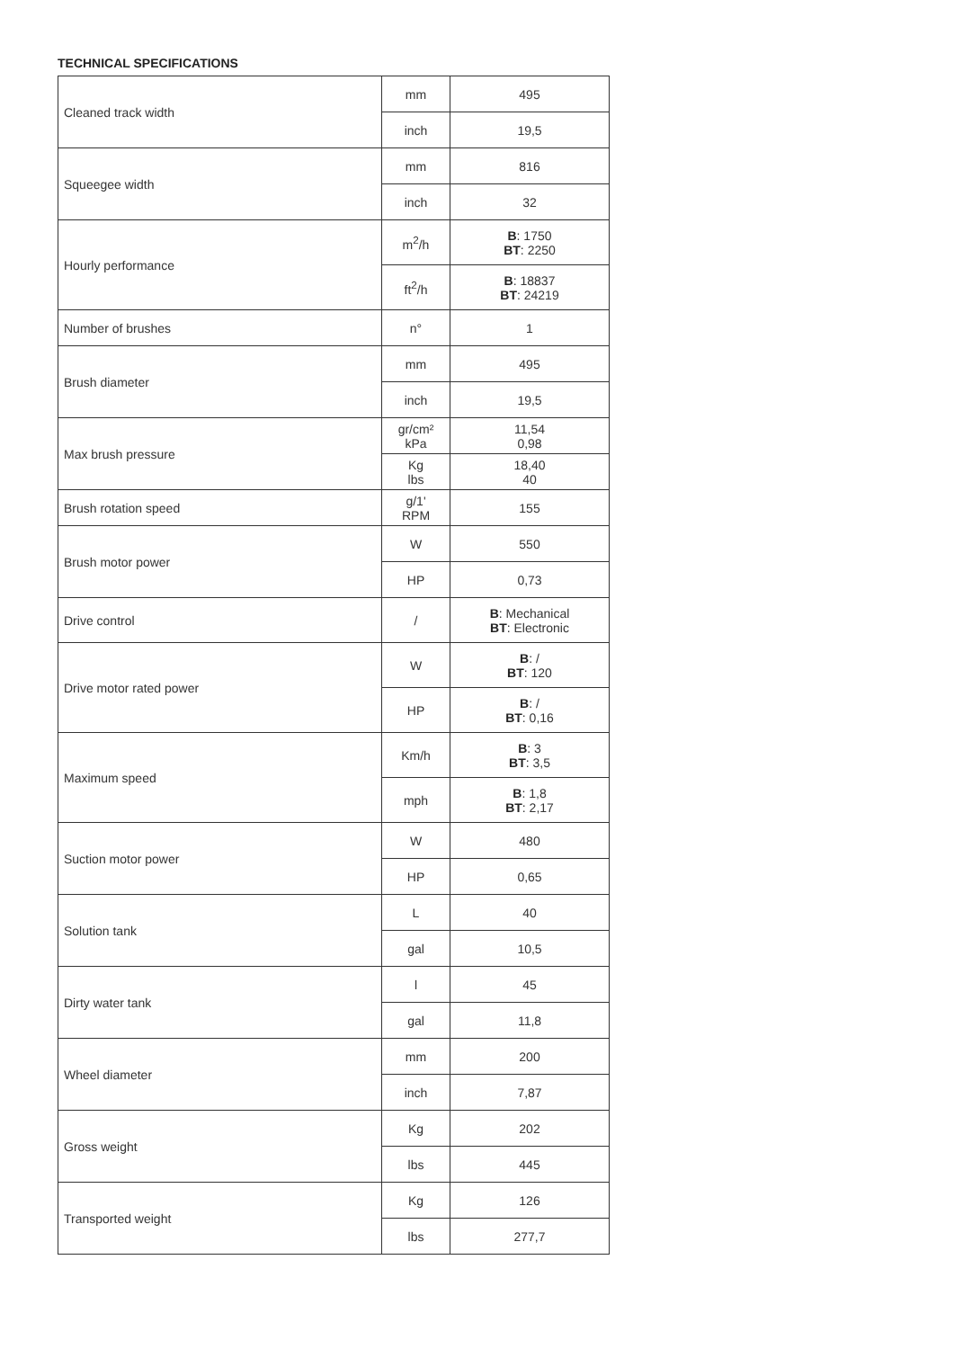TECHNICAL SPECIFICATIONS
| Cleaned track width | mm | 495 |
| | inch | 19,5 |
| Squeegee width | mm | 816 |
| | inch | 32 |
| Hourly performance | m<sup>2</sup>/h | B : 1750 BT : 2250 |
| | ft<sup>2</sup>/h | B : 18837 BT : 24219 |
| Number of brushes | n° | 1 |
| Brush diameter | mm | 495 |
| | inch | 19,5 |
| Max brush pressure | gr/cm² kPa | 11,54 0,98 |
| | Kg lbs | 18,40 40 |
| Brush rotation speed | g/1' RPM | 155 |
| Brush motor power | W | 550 |
| | HP | 0,73 |
| Drive control | / | B : Mechanical BT : Electronic |
| Drive motor rated power | W | B : / BT : 120 |
| | HP | B : / BT : 0,16 |
| Maximum speed | Km/h | B : 3 BT : 3,5 |
| | mph | B : 1,8 BT : 2,17 |
| Suction motor power | W | 480 |
| | HP | 0,65 |
| Solution tank | L | 40 |
| | gal | 10,5 |
| Dirty water tank | l | 45 |
| | gal | 11,8 |
| Wheel diameter | mm | 200 |
| | inch | 7,87 |
| Gross weight | Kg | 202 |
| | lbs | 445 |
| Transported weight | Kg | 126 |
| | lbs | 277,7 |